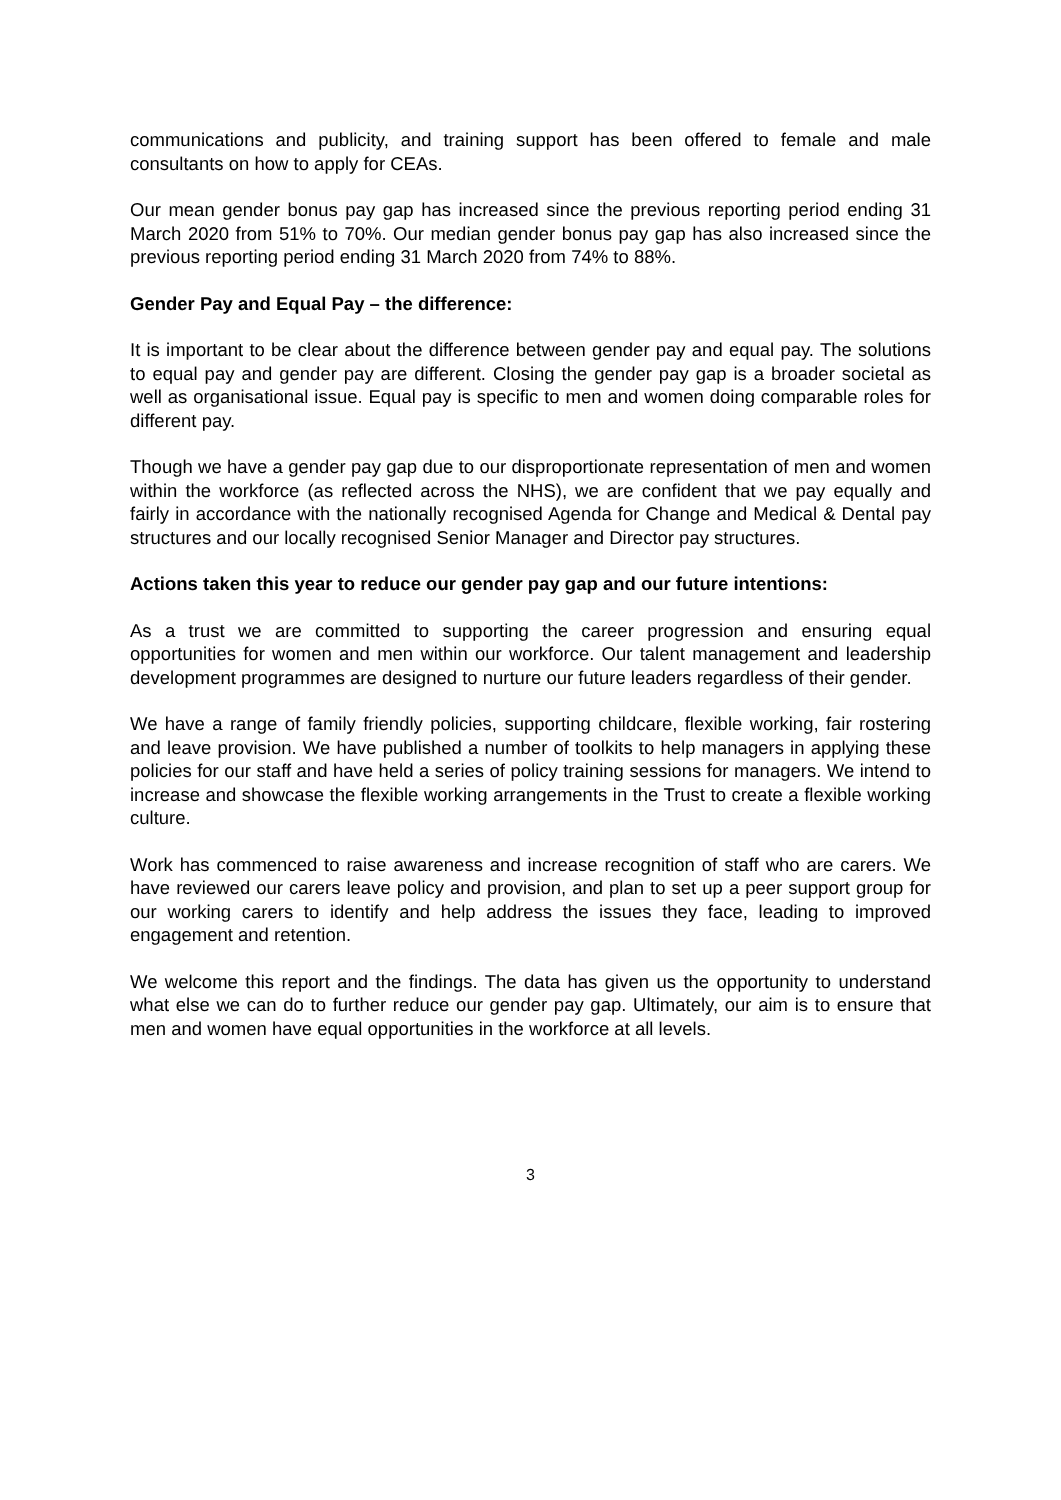communications and publicity, and training support has been offered to female and male consultants on how to apply for CEAs.
Our mean gender bonus pay gap has increased since the previous reporting period ending 31 March 2020 from 51% to 70%. Our median gender bonus pay gap has also increased since the previous reporting period ending 31 March 2020 from 74% to 88%.
Gender Pay and Equal Pay – the difference:
It is important to be clear about the difference between gender pay and equal pay. The solutions to equal pay and gender pay are different. Closing the gender pay gap is a broader societal as well as organisational issue. Equal pay is specific to men and women doing comparable roles for different pay.
Though we have a gender pay gap due to our disproportionate representation of men and women within the workforce (as reflected across the NHS), we are confident that we pay equally and fairly in accordance with the nationally recognised Agenda for Change and Medical & Dental pay structures and our locally recognised Senior Manager and Director pay structures.
Actions taken this year to reduce our gender pay gap and our future intentions:
As a trust we are committed to supporting the career progression and ensuring equal opportunities for women and men within our workforce. Our talent management and leadership development programmes are designed to nurture our future leaders regardless of their gender.
We have a range of family friendly policies, supporting childcare, flexible working, fair rostering and leave provision. We have published a number of toolkits to help managers in applying these policies for our staff and have held a series of policy training sessions for managers. We intend to increase and showcase the flexible working arrangements in the Trust to create a flexible working culture.
Work has commenced to raise awareness and increase recognition of staff who are carers. We have reviewed our carers leave policy and provision, and plan to set up a peer support group for our working carers to identify and help address the issues they face, leading to improved engagement and retention.
We welcome this report and the findings. The data has given us the opportunity to understand what else we can do to further reduce our gender pay gap. Ultimately, our aim is to ensure that men and women have equal opportunities in the workforce at all levels.
3